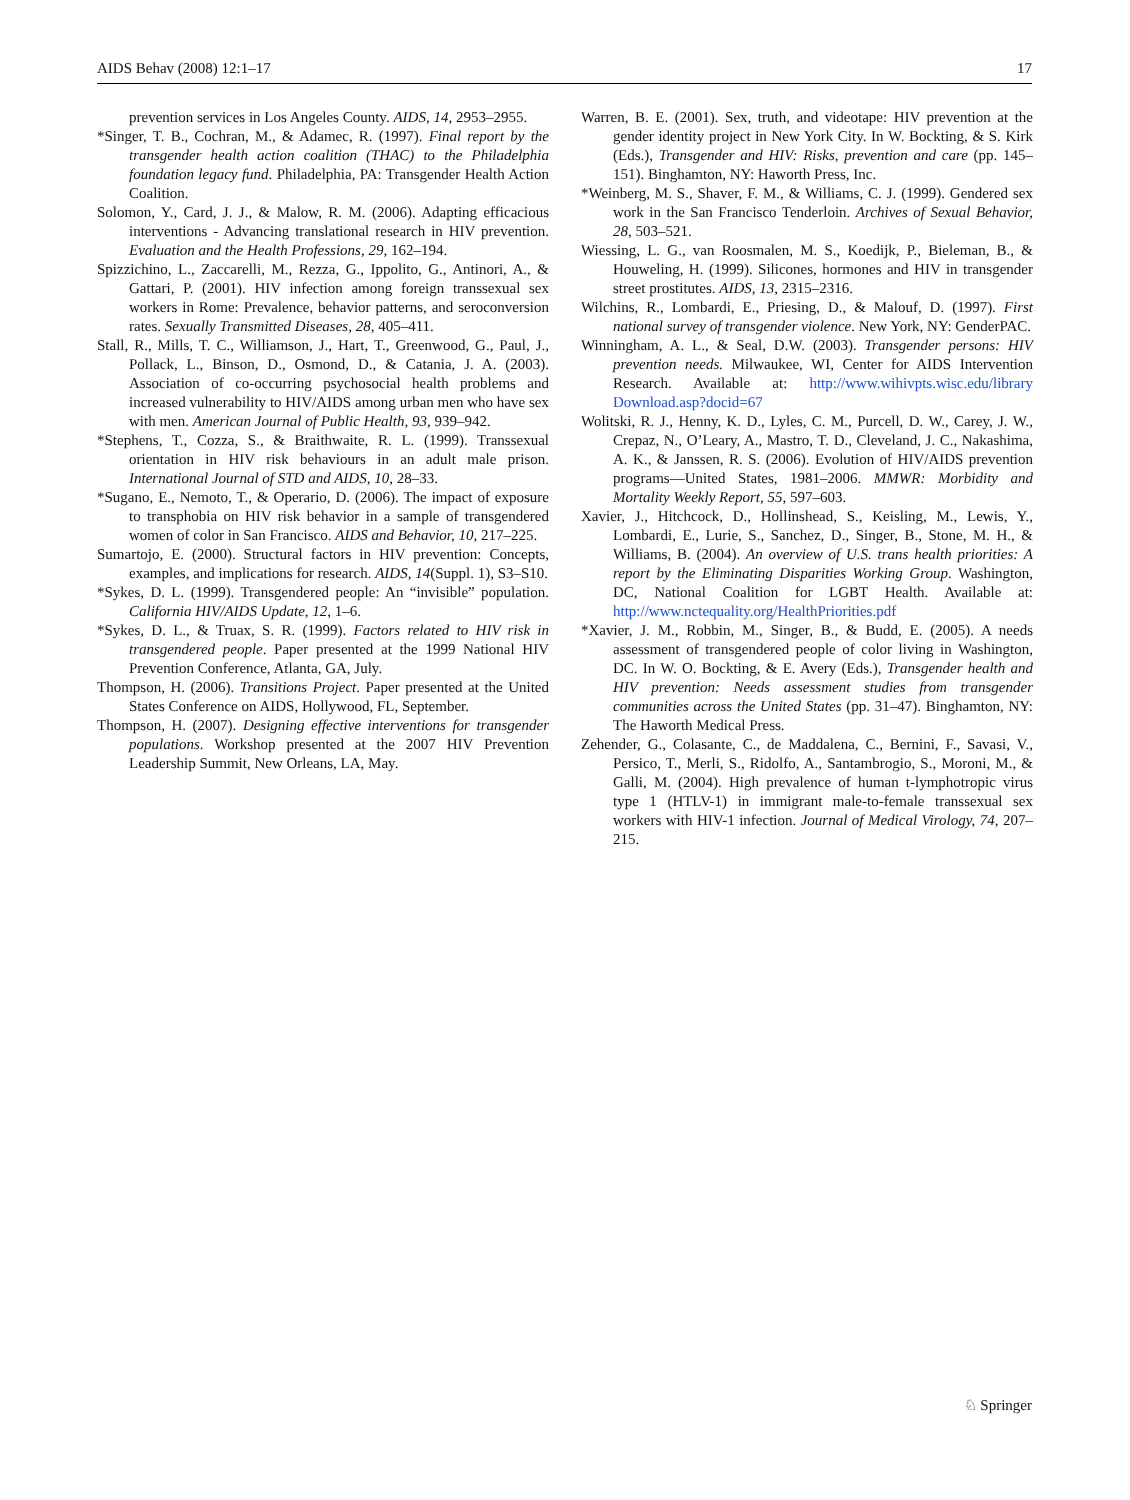AIDS Behav (2008) 12:1–17 17
prevention services in Los Angeles County. AIDS, 14, 2953–2955.
*Singer, T. B., Cochran, M., & Adamec, R. (1997). Final report by the transgender health action coalition (THAC) to the Philadelphia foundation legacy fund. Philadelphia, PA: Transgender Health Action Coalition.
Solomon, Y., Card, J. J., & Malow, R. M. (2006). Adapting efficacious interventions - Advancing translational research in HIV prevention. Evaluation and the Health Professions, 29, 162–194.
Spizzichino, L., Zaccarelli, M., Rezza, G., Ippolito, G., Antinori, A., & Gattari, P. (2001). HIV infection among foreign transsexual sex workers in Rome: Prevalence, behavior patterns, and seroconversion rates. Sexually Transmitted Diseases, 28, 405–411.
Stall, R., Mills, T. C., Williamson, J., Hart, T., Greenwood, G., Paul, J., Pollack, L., Binson, D., Osmond, D., & Catania, J. A. (2003). Association of co-occurring psychosocial health problems and increased vulnerability to HIV/AIDS among urban men who have sex with men. American Journal of Public Health, 93, 939–942.
*Stephens, T., Cozza, S., & Braithwaite, R. L. (1999). Transsexual orientation in HIV risk behaviours in an adult male prison. International Journal of STD and AIDS, 10, 28–33.
*Sugano, E., Nemoto, T., & Operario, D. (2006). The impact of exposure to transphobia on HIV risk behavior in a sample of transgendered women of color in San Francisco. AIDS and Behavior, 10, 217–225.
Sumartojo, E. (2000). Structural factors in HIV prevention: Concepts, examples, and implications for research. AIDS, 14(Suppl. 1), S3–S10.
*Sykes, D. L. (1999). Transgendered people: An “invisible” population. California HIV/AIDS Update, 12, 1–6.
*Sykes, D. L., & Truax, S. R. (1999). Factors related to HIV risk in transgendered people. Paper presented at the 1999 National HIV Prevention Conference, Atlanta, GA, July.
Thompson, H. (2006). Transitions Project. Paper presented at the United States Conference on AIDS, Hollywood, FL, September.
Thompson, H. (2007). Designing effective interventions for transgender populations. Workshop presented at the 2007 HIV Prevention Leadership Summit, New Orleans, LA, May.
Warren, B. E. (2001). Sex, truth, and videotape: HIV prevention at the gender identity project in New York City. In W. Bockting, & S. Kirk (Eds.), Transgender and HIV: Risks, prevention and care (pp. 145–151). Binghamton, NY: Haworth Press, Inc.
*Weinberg, M. S., Shaver, F. M., & Williams, C. J. (1999). Gendered sex work in the San Francisco Tenderloin. Archives of Sexual Behavior, 28, 503–521.
Wiessing, L. G., van Roosmalen, M. S., Koedijk, P., Bieleman, B., & Houweling, H. (1999). Silicones, hormones and HIV in transgender street prostitutes. AIDS, 13, 2315–2316.
Wilchins, R., Lombardi, E., Priesing, D., & Malouf, D. (1997). First national survey of transgender violence. New York, NY: GenderPAC.
Winningham, A. L., & Seal, D.W. (2003). Transgender persons: HIV prevention needs. Milwaukee, WI, Center for AIDS Intervention Research. Available at: http://www.wihivpts.wisc.edu/library Download.asp?docid=67
Wolitski, R. J., Henny, K. D., Lyles, C. M., Purcell, D. W., Carey, J. W., Crepaz, N., O’Leary, A., Mastro, T. D., Cleveland, J. C., Nakashima, A. K., & Janssen, R. S. (2006). Evolution of HIV/AIDS prevention programs—United States, 1981–2006. MMWR: Morbidity and Mortality Weekly Report, 55, 597–603.
Xavier, J., Hitchcock, D., Hollinshead, S., Keisling, M., Lewis, Y., Lombardi, E., Lurie, S., Sanchez, D., Singer, B., Stone, M. H., & Williams, B. (2004). An overview of U.S. trans health priorities: A report by the Eliminating Disparities Working Group. Washington, DC, National Coalition for LGBT Health. Available at: http://www.nctequality.org/HealthPriorities.pdf
*Xavier, J. M., Robbin, M., Singer, B., & Budd, E. (2005). A needs assessment of transgendered people of color living in Washington, DC. In W. O. Bockting, & E. Avery (Eds.), Transgender health and HIV prevention: Needs assessment studies from transgender communities across the United States (pp. 31–47). Binghamton, NY: The Haworth Medical Press.
Zehender, G., Colasante, C., de Maddalena, C., Bernini, F., Savasi, V., Persico, T., Merli, S., Ridolfo, A., Santambrogio, S., Moroni, M., & Galli, M. (2004). High prevalence of human t-lymphotropic virus type 1 (HTLV-1) in immigrant male-to-female transsexual sex workers with HIV-1 infection. Journal of Medical Virology, 74, 207–215.
♘ Springer